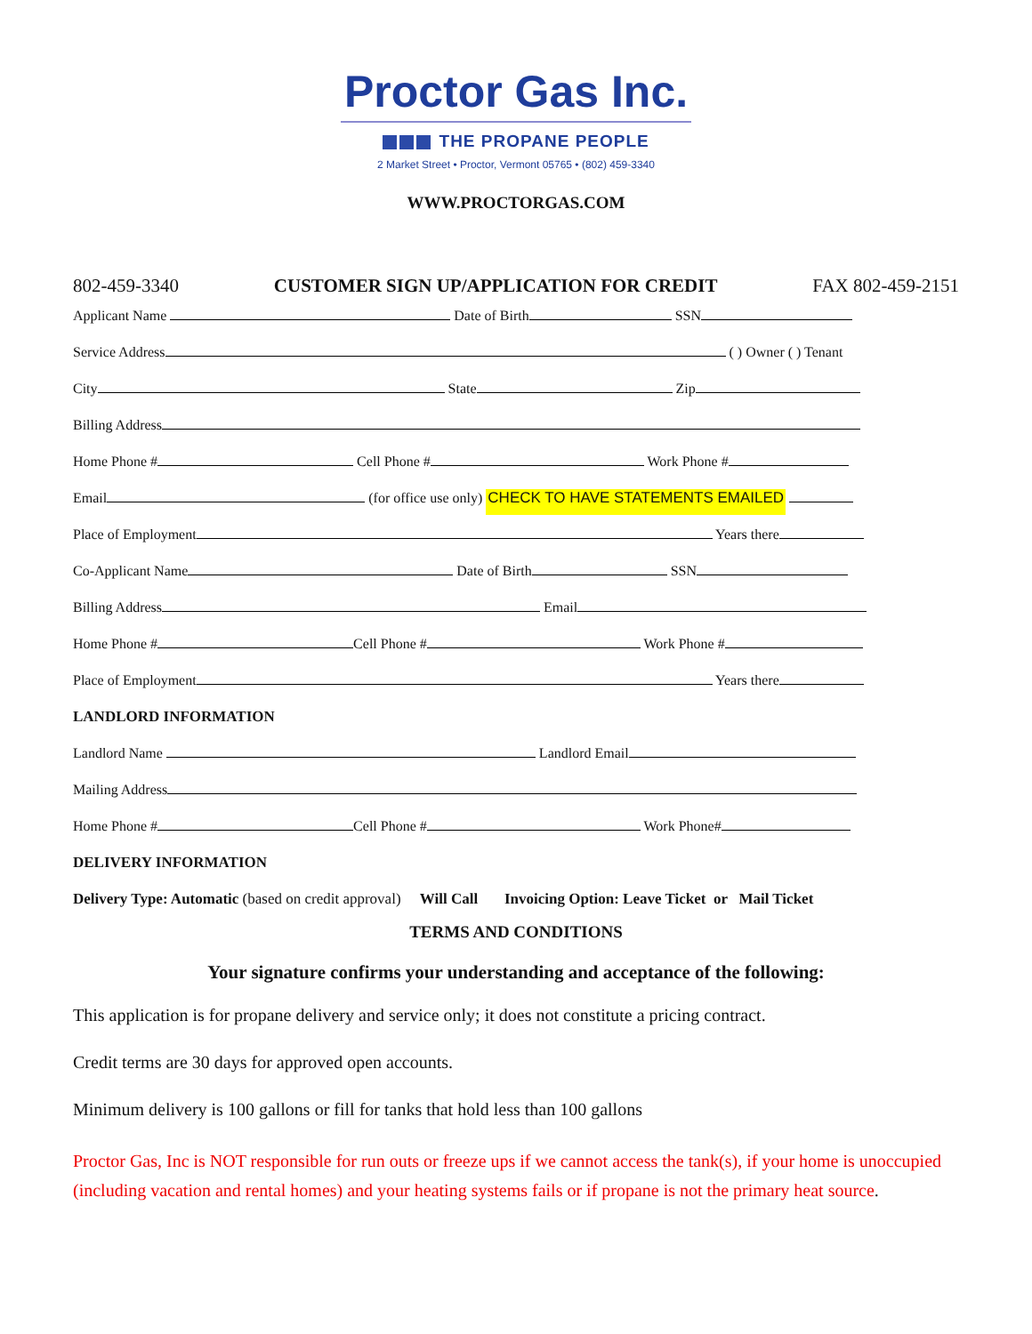Proctor Gas Inc.
THE PROPANE PEOPLE
2 Market Street • Proctor, Vermont 05765 • (802) 459-3340
WWW.PROCTORGAS.COM
802-459-3340 CUSTOMER SIGN UP/APPLICATION FOR CREDIT FAX 802-459-2151
Applicant Name Date of Birth SSN
Service Address ( ) Owner ( ) Tenant
City State Zip
Billing Address
Home Phone # Cell Phone # Work Phone #
Email (for office use only) CHECK TO HAVE STATEMENTS EMAILED
Place of Employment Years there
Co-Applicant Name Date of Birth SSN
Billing Address Email
Home Phone # Cell Phone # Work Phone #
Place of Employment Years there
LANDLORD INFORMATION
Landlord Name Landlord Email
Mailing Address
Home Phone # Cell Phone # Work Phone#
DELIVERY INFORMATION
Delivery Type: Automatic (based on credit approval) Will Call Invoicing Option: Leave Ticket or Mail Ticket
TERMS AND CONDITIONS
Your signature confirms your understanding and acceptance of the following:
This application is for propane delivery and service only; it does not constitute a pricing contract.
Credit terms are 30 days for approved open accounts.
Minimum delivery is 100 gallons or fill for tanks that hold less than 100 gallons
Proctor Gas, Inc is NOT responsible for run outs or freeze ups if we cannot access the tank(s), if your home is unoccupied (including vacation and rental homes) and your heating systems fails or if propane is not the primary heat source.